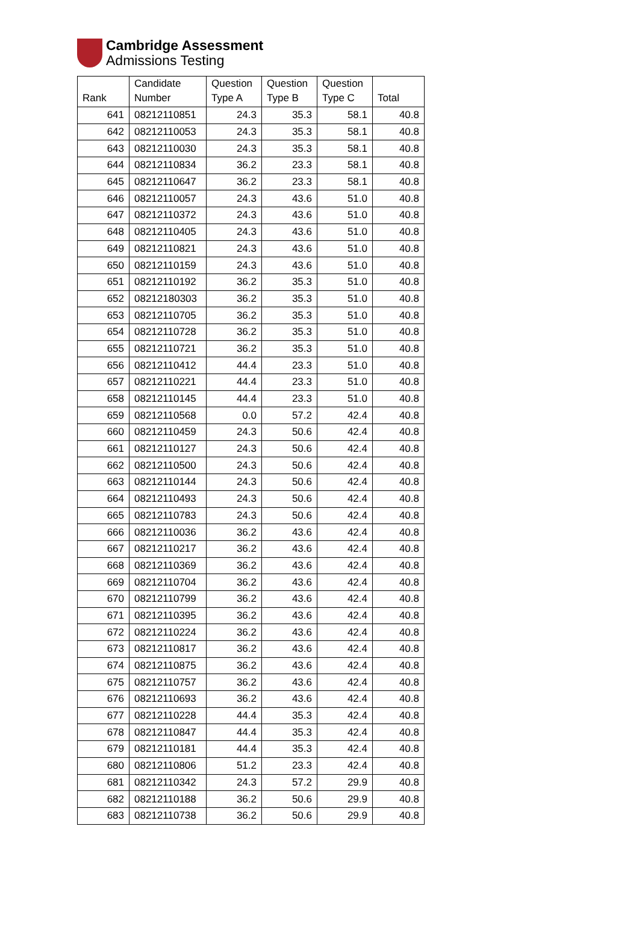Cambridge Assessment
Admissions Testing
| Rank | Candidate Number | Question Type A | Question Type B | Question Type C | Total |
| --- | --- | --- | --- | --- | --- |
| 641 | 08212110851 | 24.3 | 35.3 | 58.1 | 40.8 |
| 642 | 08212110053 | 24.3 | 35.3 | 58.1 | 40.8 |
| 643 | 08212110030 | 24.3 | 35.3 | 58.1 | 40.8 |
| 644 | 08212110834 | 36.2 | 23.3 | 58.1 | 40.8 |
| 645 | 08212110647 | 36.2 | 23.3 | 58.1 | 40.8 |
| 646 | 08212110057 | 24.3 | 43.6 | 51.0 | 40.8 |
| 647 | 08212110372 | 24.3 | 43.6 | 51.0 | 40.8 |
| 648 | 08212110405 | 24.3 | 43.6 | 51.0 | 40.8 |
| 649 | 08212110821 | 24.3 | 43.6 | 51.0 | 40.8 |
| 650 | 08212110159 | 24.3 | 43.6 | 51.0 | 40.8 |
| 651 | 08212110192 | 36.2 | 35.3 | 51.0 | 40.8 |
| 652 | 08212180303 | 36.2 | 35.3 | 51.0 | 40.8 |
| 653 | 08212110705 | 36.2 | 35.3 | 51.0 | 40.8 |
| 654 | 08212110728 | 36.2 | 35.3 | 51.0 | 40.8 |
| 655 | 08212110721 | 36.2 | 35.3 | 51.0 | 40.8 |
| 656 | 08212110412 | 44.4 | 23.3 | 51.0 | 40.8 |
| 657 | 08212110221 | 44.4 | 23.3 | 51.0 | 40.8 |
| 658 | 08212110145 | 44.4 | 23.3 | 51.0 | 40.8 |
| 659 | 08212110568 | 0.0 | 57.2 | 42.4 | 40.8 |
| 660 | 08212110459 | 24.3 | 50.6 | 42.4 | 40.8 |
| 661 | 08212110127 | 24.3 | 50.6 | 42.4 | 40.8 |
| 662 | 08212110500 | 24.3 | 50.6 | 42.4 | 40.8 |
| 663 | 08212110144 | 24.3 | 50.6 | 42.4 | 40.8 |
| 664 | 08212110493 | 24.3 | 50.6 | 42.4 | 40.8 |
| 665 | 08212110783 | 24.3 | 50.6 | 42.4 | 40.8 |
| 666 | 08212110036 | 36.2 | 43.6 | 42.4 | 40.8 |
| 667 | 08212110217 | 36.2 | 43.6 | 42.4 | 40.8 |
| 668 | 08212110369 | 36.2 | 43.6 | 42.4 | 40.8 |
| 669 | 08212110704 | 36.2 | 43.6 | 42.4 | 40.8 |
| 670 | 08212110799 | 36.2 | 43.6 | 42.4 | 40.8 |
| 671 | 08212110395 | 36.2 | 43.6 | 42.4 | 40.8 |
| 672 | 08212110224 | 36.2 | 43.6 | 42.4 | 40.8 |
| 673 | 08212110817 | 36.2 | 43.6 | 42.4 | 40.8 |
| 674 | 08212110875 | 36.2 | 43.6 | 42.4 | 40.8 |
| 675 | 08212110757 | 36.2 | 43.6 | 42.4 | 40.8 |
| 676 | 08212110693 | 36.2 | 43.6 | 42.4 | 40.8 |
| 677 | 08212110228 | 44.4 | 35.3 | 42.4 | 40.8 |
| 678 | 08212110847 | 44.4 | 35.3 | 42.4 | 40.8 |
| 679 | 08212110181 | 44.4 | 35.3 | 42.4 | 40.8 |
| 680 | 08212110806 | 51.2 | 23.3 | 42.4 | 40.8 |
| 681 | 08212110342 | 24.3 | 57.2 | 29.9 | 40.8 |
| 682 | 08212110188 | 36.2 | 50.6 | 29.9 | 40.8 |
| 683 | 08212110738 | 36.2 | 50.6 | 29.9 | 40.8 |